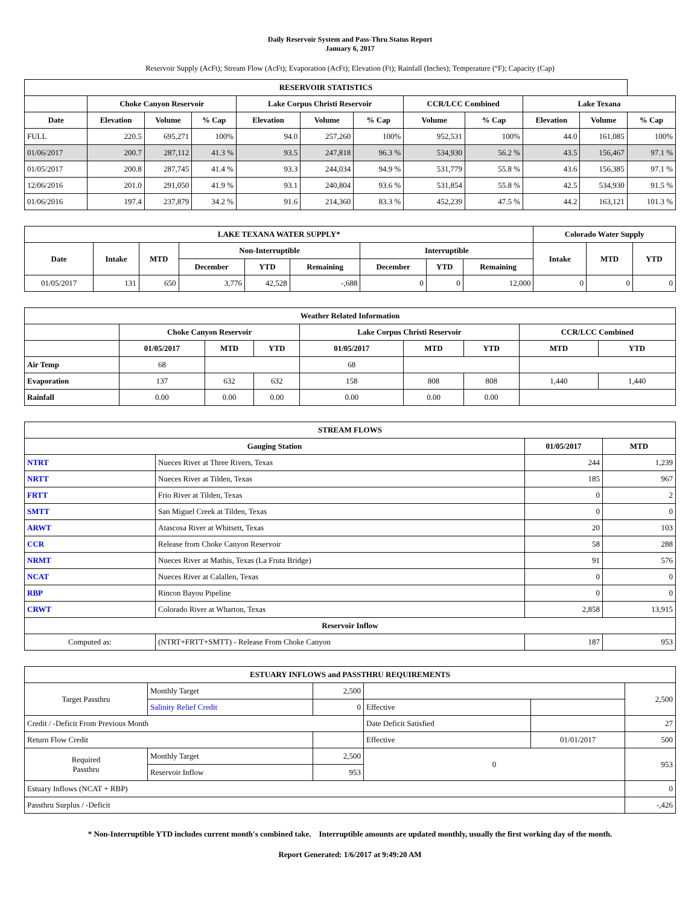Daily Reservoir System and Pass-Thru Status Report
January 6, 2017
Reservoir Supply (AcFt); Stream Flow (AcFt); Evaporation (AcFt); Elevation (Ft); Rainfall (Inches); Temperature (°F); Capacity (Cap)
| RESERVOIR STATISTICS | | | | | | | | | | | |
| --- | --- | --- | --- | --- | --- | --- | --- | --- | --- | --- | --- |
| | Choke Canyon Reservoir | | | Lake Corpus Christi Reservoir | | | CCR/LCC Combined | | Lake Texana | | |
| Date | Elevation | Volume | % Cap | Elevation | Volume | % Cap | Volume | % Cap | Elevation | Volume | % Cap |
| FULL | 220.5 | 695,271 | 100% | 94.0 | 257,260 | 100% | 952,531 | 100% | 44.0 | 161,085 | 100% |
| 01/06/2017 | 200.7 | 287,112 | 41.3 % | 93.5 | 247,818 | 96.3 % | 534,930 | 56.2 % | 43.5 | 156,467 | 97.1 % |
| 01/05/2017 | 200.8 | 287,745 | 41.4 % | 93.3 | 244,034 | 94.9 % | 531,779 | 55.8 % | 43.6 | 156,385 | 97.1 % |
| 12/06/2016 | 201.0 | 291,050 | 41.9 % | 93.1 | 240,804 | 93.6 % | 531,854 | 55.8 % | 42.5 | 534,930 | 91.5 % |
| 01/06/2016 | 197.4 | 237,879 | 34.2 % | 91.6 | 214,360 | 83.3 % | 452,239 | 47.5 % | 44.2 | 163,121 | 101.3 % |
| LAKE TEXANA WATER SUPPLY* | | | | | | | | | Colorado Water Supply | | |
| --- | --- | --- | --- | --- | --- | --- | --- | --- | --- | --- | --- |
| Date | Intake | MTD | Non-Interruptible | | | Interruptible | | | Intake | MTD | YTD |
| | | | December | YTD | Remaining | December | YTD | Remaining | | | |
| 01/05/2017 | 131 | 650 | 3,776 | 42,528 | -,688 | 0 | 0 | 12,000 | 0 | 0 | 0 |
| Weather Related Information | | | | | | | | |
| --- | --- | --- | --- | --- | --- | --- | --- | --- |
| | Choke Canyon Reservoir | | | Lake Corpus Christi Reservoir | | | CCR/LCC Combined | |
| | 01/05/2017 | MTD | YTD | 01/05/2017 | MTD | YTD | MTD | YTD |
| Air Temp | 68 | | | 68 | | | | |
| Evaporation | 137 | 632 | 632 | 158 | 808 | 808 | 1,440 | 1,440 |
| Rainfall | 0.00 | 0.00 | 0.00 | 0.00 | 0.00 | 0.00 | | |
| STREAM FLOWS | | | |
| --- | --- | --- | --- |
| Gauging Station | | 01/05/2017 | MTD |
| NTRT | Nueces River at Three Rivers, Texas | 244 | 1,239 |
| NRTT | Nueces River at Tilden, Texas | 185 | 967 |
| FRTT | Frio River at Tilden, Texas | 0 | 2 |
| SMTT | San Miguel Creek at Tilden, Texas | 0 | 0 |
| ARWT | Atascosa River at Whitsett, Texas | 20 | 103 |
| CCR | Release from Choke Canyon Reservoir | 58 | 288 |
| NRMT | Nueces River at Mathis, Texas (La Fruta Bridge) | 91 | 576 |
| NCAT | Nueces River at Calallen, Texas | 0 | 0 |
| RBP | Rincon Bayou Pipeline | 0 | 0 |
| CRWT | Colorado River at Wharton, Texas | 2,858 | 13,915 |
| Reservoir Inflow | | | |
| Computed as: | (NTRT+FRTT+SMTT) - Release From Choke Canyon | 187 | 953 |
| ESTUARY INFLOWS and PASSTHRU REQUIREMENTS | | | | | |
| --- | --- | --- | --- | --- | --- |
| Target Passthru | Monthly Target | 2,500 | | | 2,500 |
| | Salinity Relief Credit | 0 | Effective | | |
| Credit / -Deficit From Previous Month | | | Date Deficit Satisfied | | 27 |
| Return Flow Credit | | | Effective | 01/01/2017 | 500 |
| Required Passthru | Monthly Target | 2,500 | 0 | | 953 |
| | Reservoir Inflow | 953 | | | |
| Estuary Inflows (NCAT + RBP) | | | | | 0 |
| Passthru Surplus / -Deficit | | | | | -,426 |
* Non-Interruptible YTD includes current month's combined take. Interruptible amounts are updated monthly, usually the first working day of the month.
Report Generated: 1/6/2017 at 9:49:20 AM